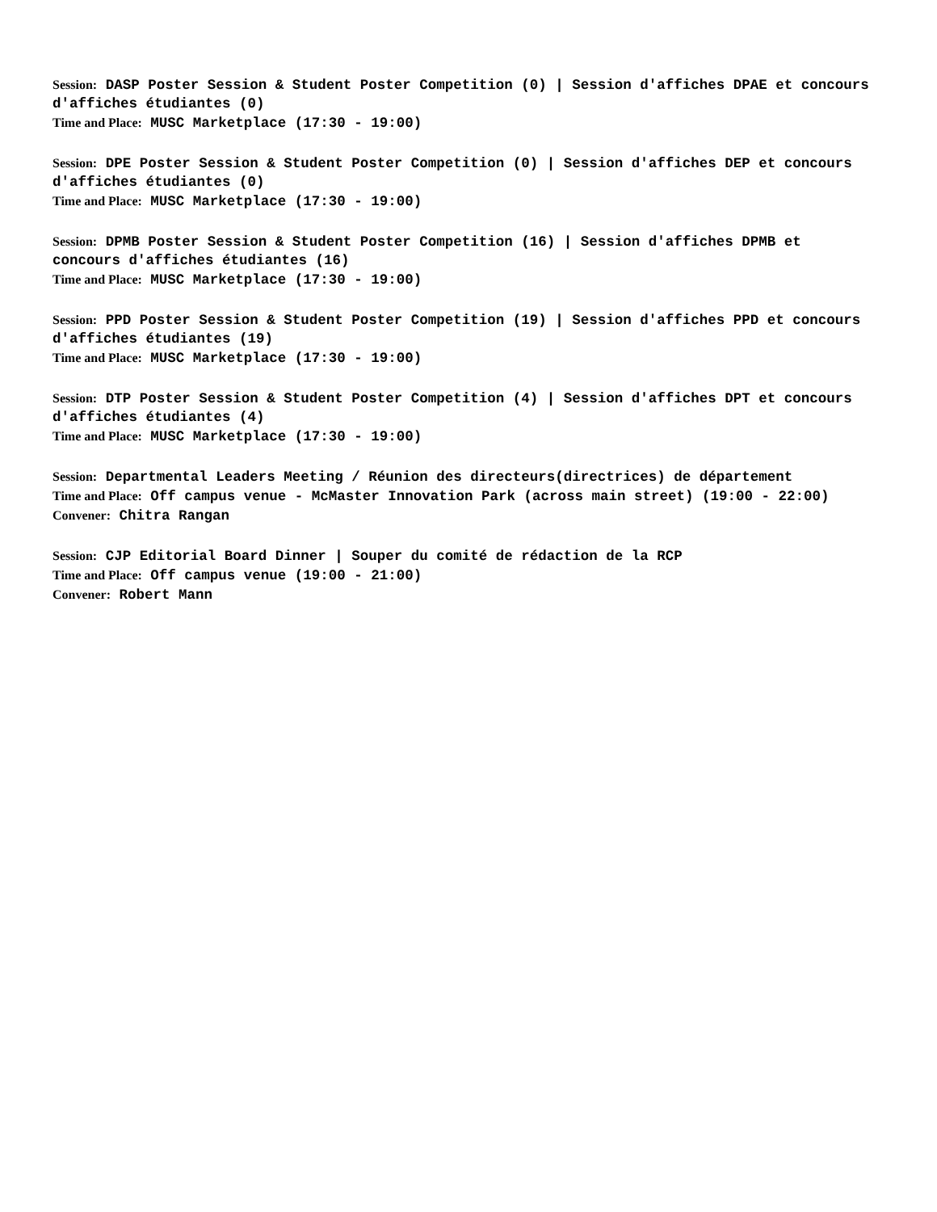Session: DASP Poster Session & Student Poster Competition (0) | Session d'affiches DPAE et concours d'affiches étudiantes (0)
Time and Place: MUSC Marketplace (17:30 - 19:00)
Session: DPE Poster Session & Student Poster Competition (0) | Session d'affiches DEP et concours d'affiches étudiantes (0)
Time and Place: MUSC Marketplace (17:30 - 19:00)
Session: DPMB Poster Session & Student Poster Competition (16) | Session d'affiches DPMB et concours d'affiches étudiantes (16)
Time and Place: MUSC Marketplace (17:30 - 19:00)
Session: PPD Poster Session & Student Poster Competition (19) | Session d'affiches PPD et concours d'affiches étudiantes (19)
Time and Place: MUSC Marketplace (17:30 - 19:00)
Session: DTP Poster Session & Student Poster Competition (4) | Session d'affiches DPT et concours d'affiches étudiantes (4)
Time and Place: MUSC Marketplace (17:30 - 19:00)
Session: Departmental Leaders Meeting / Réunion des directeurs(directrices) de département
Time and Place: Off campus venue - McMaster Innovation Park (across main street) (19:00 - 22:00)
Convener: Chitra Rangan
Session: CJP Editorial Board Dinner | Souper du comité de rédaction de la RCP
Time and Place: Off campus venue (19:00 - 21:00)
Convener: Robert Mann